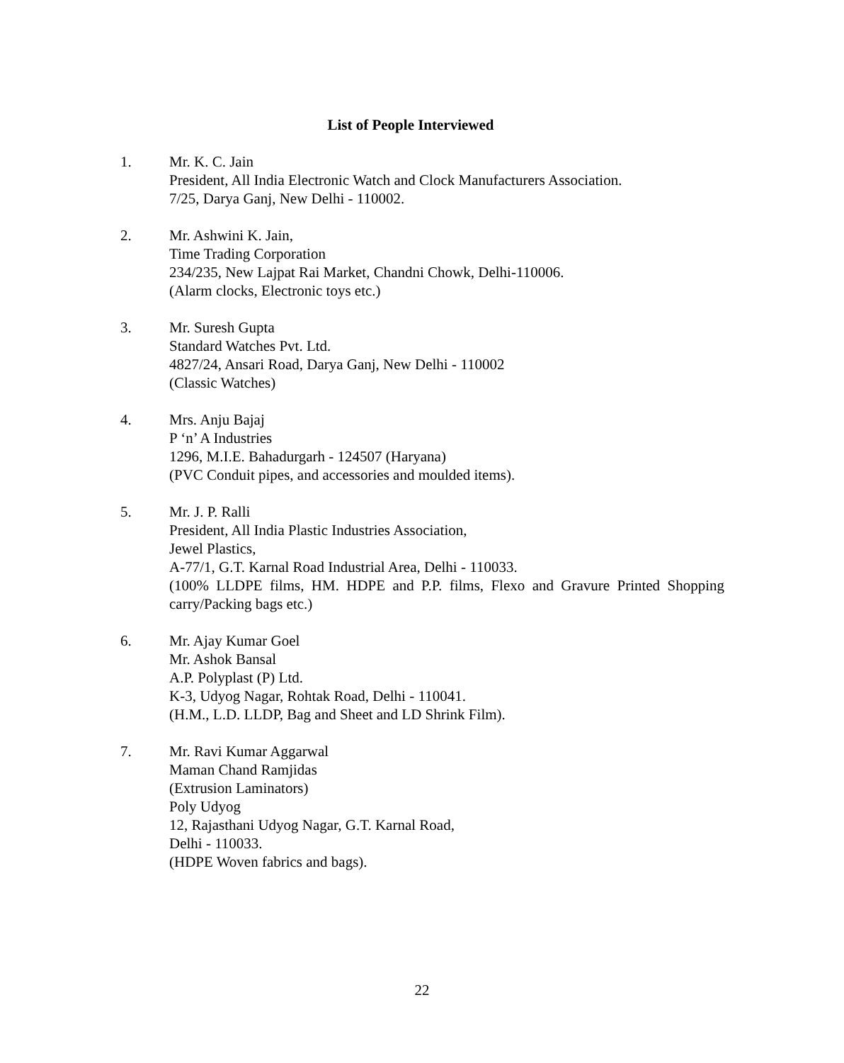List of People Interviewed
1. Mr. K. C. Jain
President, All India Electronic Watch and Clock Manufacturers Association.
7/25, Darya Ganj, New Delhi - 110002.
2. Mr. Ashwini K. Jain,
Time Trading Corporation
234/235, New Lajpat Rai Market, Chandni Chowk, Delhi-110006.
(Alarm clocks, Electronic toys etc.)
3. Mr. Suresh Gupta
Standard Watches Pvt. Ltd.
4827/24, Ansari Road, Darya Ganj, New Delhi - 110002
(Classic Watches)
4. Mrs. Anju Bajaj
P ‘n’ A Industries
1296, M.I.E. Bahadurgarh - 124507 (Haryana)
(PVC Conduit pipes, and accessories and moulded items).
5. Mr. J. P. Ralli
President, All India Plastic Industries Association,
Jewel Plastics,
A-77/1, G.T. Karnal Road Industrial Area, Delhi - 110033.
(100% LLDPE films, HM. HDPE and P.P. films, Flexo and Gravure Printed Shopping carry/Packing bags etc.)
6. Mr. Ajay Kumar Goel
Mr. Ashok Bansal
A.P. Polyplast (P) Ltd.
K-3, Udyog Nagar, Rohtak Road, Delhi - 110041.
(H.M., L.D. LLDP, Bag and Sheet and LD Shrink Film).
7. Mr. Ravi Kumar Aggarwal
Maman Chand Ramjidas
(Extrusion Laminators)
Poly Udyog
12, Rajasthani Udyog Nagar, G.T. Karnal Road,
Delhi - 110033.
(HDPE Woven fabrics and bags).
22